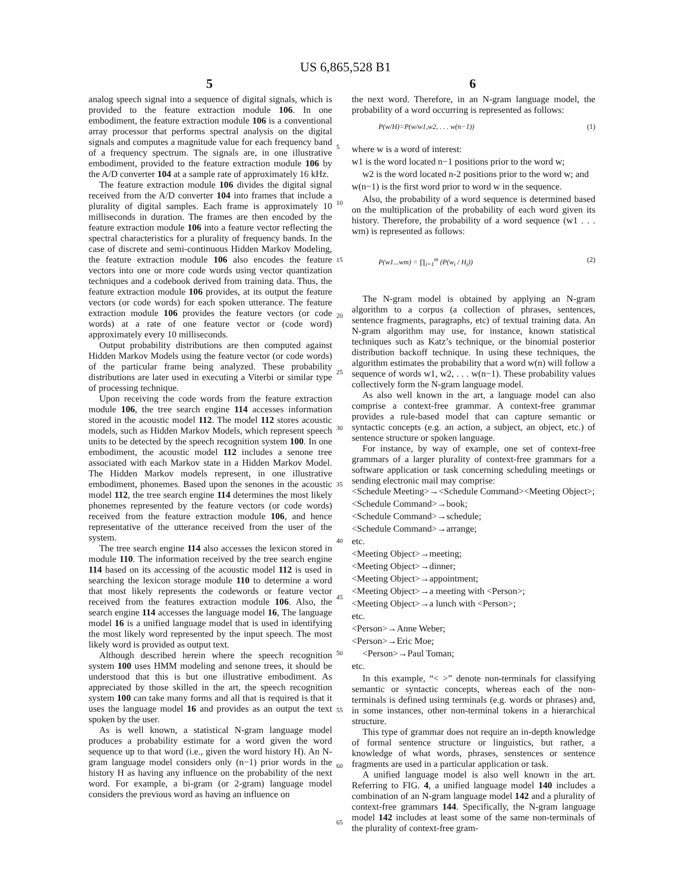US 6,865,528 B1
5 6
analog speech signal into a sequence of digital signals, which is provided to the feature extraction module 106. In one embodiment, the feature extraction module 106 is a conventional array processor that performs spectral analysis on the digital signals and computes a magnitude value for each frequency band of a frequency spectrum. The signals are, in one illustrative embodiment, provided to the feature extraction module 106 by the A/D converter 104 at a sample rate of approximately 16 kHz.
The feature extraction module 106 divides the digital signal received from the A/D converter 104 into frames that include a plurality of digital samples. Each frame is approximately 10 milliseconds in duration. The frames are then encoded by the feature extraction module 106 into a feature vector reflecting the spectral characteristics for a plurality of frequency bands. In the case of discrete and semi-continuous Hidden Markov Modeling, the feature extraction module 106 also encodes the feature vectors into one or more code words using vector quantization techniques and a codebook derived from training data. Thus, the feature extraction module 106 provides, at its output the feature vectors (or code words) for each spoken utterance. The feature extraction module 106 provides the feature vectors (or code words) at a rate of one feature vector or (code word) approximately every 10 milliseconds.
Output probability distributions are then computed against Hidden Markov Models using the feature vector (or code words) of the particular frame being analyzed. These probability distributions are later used in executing a Viterbi or similar type of processing technique.
Upon receiving the code words from the feature extraction module 106, the tree search engine 114 accesses information stored in the acoustic model 112. The model 112 stores acoustic models, such as Hidden Markov Models, which represent speech units to be detected by the speech recognition system 100. In one embodiment, the acoustic model 112 includes a senone tree associated with each Markov state in a Hidden Markov Model. The Hidden Markov models represent, in one illustrative embodiment, phonemes. Based upon the senones in the acoustic model 112, the tree search engine 114 determines the most likely phonemes represented by the feature vectors (or code words) received from the feature extraction module 106, and hence representative of the utterance received from the user of the system.
The tree search engine 114 also accesses the lexicon stored in module 110. The information received by the tree search engine 114 based on its accessing of the acoustic model 112 is used in searching the lexicon storage module 110 to determine a word that most likely represents the codewords or feature vector received from the features extraction module 106. Also, the search engine 114 accesses the language model 16, The language model 16 is a unified language model that is used in identifying the most likely word represented by the input speech. The most likely word is provided as output text.
Although described herein where the speech recognition system 100 uses HMM modeling and senone trees, it should be understood that this is but one illustrative embodiment. As appreciated by those skilled in the art, the speech recognition system 100 can take many forms and all that is required is that it uses the language model 16 and provides as an output the text spoken by the user.
As is well known, a statistical N-gram language model produces a probability estimate for a word given the word sequence up to that word (i.e., given the word history H). An N-gram language model considers only (n−1) prior words in the history H as having any influence on the probability of the next word. For example, a bi-gram (or 2-gram) language model considers the previous word as having an influence on
5
10
15
20
25
30
35
40
45
50
55
60
65
the next word. Therefore, in an N-gram language model, the probability of a word occurring is represented as follows:
P(w/H)=P(w/w1,w2, . . . w(n−1)) (1)
where w is a word of interest:
w1 is the word located n−1 positions prior to the word w;
w2 is the word located n-2 positions prior to the word w; and
w(n−1) is the first word prior to word w in the sequence.
Also, the probability of a word sequence is determined based on the multiplication of the probability of each word given its history. Therefore, the probability of a word sequence (w1 . . . wm) is represented as follows:
P(w1...wm) = ∏<sub>i=1</sub><sup>m</sup> (P(w<sub>i</sub> / H<sub>i</sub>)) (2)
The N-gram model is obtained by applying an N-gram algorithm to a corpus (a collection of phrases, sentences, sentence fragments, paragraphs, etc) of textual training data. An N-gram algorithm may use, for instance, known statistical techniques such as Katz’s technique, or the binomial posterior distribution backoff technique. In using these techniques, the algorithm estimates the probability that a word w(n) will follow a sequence of words w1, w2, . . . w(n−1). These probability values collectively form the N-gram language model.
As also well known in the art, a language model can also comprise a context-free grammar. A context-free grammar provides a rule-based model that can capture semantic or syntactic concepts (e.g. an action, a subject, an object, etc.) of sentence structure or spoken language.
For instance, by way of example, one set of context-free grammars of a larger plurality of context-free grammars for a software application or task concerning scheduling meetings or sending electronic mail may comprise:
<Schedule Meeting>→<Schedule Command><Meeting Object>;
<Schedule Command>→book;
<Schedule Command>→schedule;
<Schedule Command>→arrange;
etc.
<Meeting Object>→meeting;
<Meeting Object>→dinner;
<Meeting Object>→appointment;
<Meeting Object>→a meeting with <Person>;
<Meeting Object>→a lunch with <Person>;
etc.
<Person>→Anne Weber;
<Person>→Eric Moe;
<Person>→Paul Toman;
etc.
In this example, “< >” denote non-terminals for classifying semantic or syntactic concepts, whereas each of the non-terminals is defined using terminals (e.g. words or phrases) and, in some instances, other non-terminal tokens in a hierarchical structure.
This type of grammar does not require an in-depth knowledge of formal sentence structure or linguistics, but rather, a knowledge of what words, phrases, senstences or sentence fragments are used in a particular application or task.
A unified language model is also well known in the art. Referring to FIG. 4, a unified language model 140 includes a combination of an N-gram language model 142 and a plurality of context-free grammars 144. Specifically, the N-gram language model 142 includes at least some of the same non-terminals of the plurality of context-free gram-